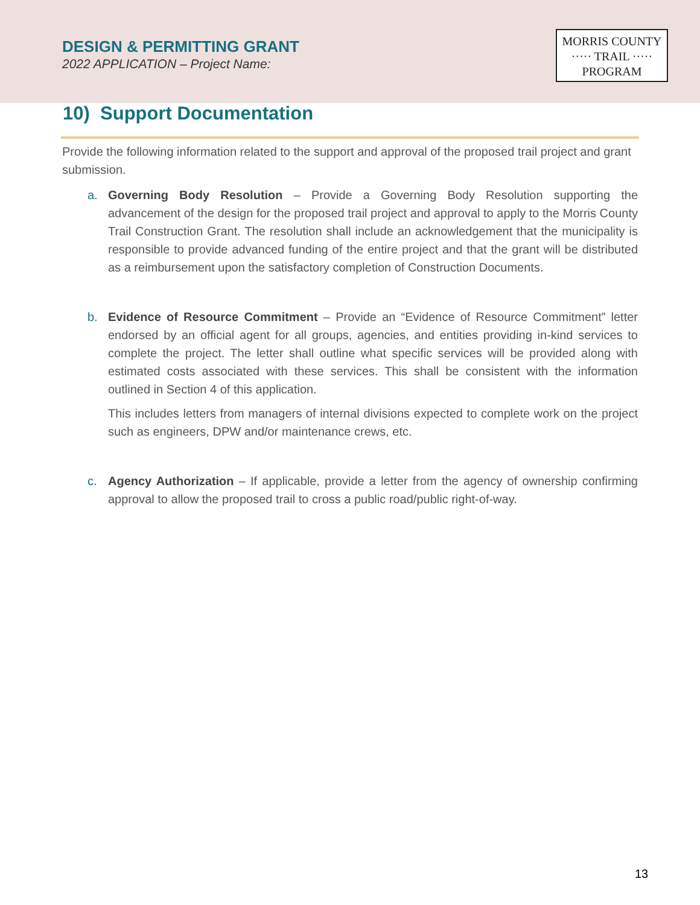DESIGN & PERMITTING GRANT
2022 APPLICATION – Project Name:
MORRIS COUNTY
····· TRAIL ·····
PROGRAM
10) Support Documentation
Provide the following information related to the support and approval of the proposed trail project and grant submission.
a. Governing Body Resolution – Provide a Governing Body Resolution supporting the advancement of the design for the proposed trail project and approval to apply to the Morris County Trail Construction Grant. The resolution shall include an acknowledgement that the municipality is responsible to provide advanced funding of the entire project and that the grant will be distributed as a reimbursement upon the satisfactory completion of Construction Documents.
b. Evidence of Resource Commitment – Provide an “Evidence of Resource Commitment” letter endorsed by an official agent for all groups, agencies, and entities providing in-kind services to complete the project. The letter shall outline what specific services will be provided along with estimated costs associated with these services. This shall be consistent with the information outlined in Section 4 of this application.
This includes letters from managers of internal divisions expected to complete work on the project such as engineers, DPW and/or maintenance crews, etc.
c. Agency Authorization – If applicable, provide a letter from the agency of ownership confirming approval to allow the proposed trail to cross a public road/public right-of-way.
13